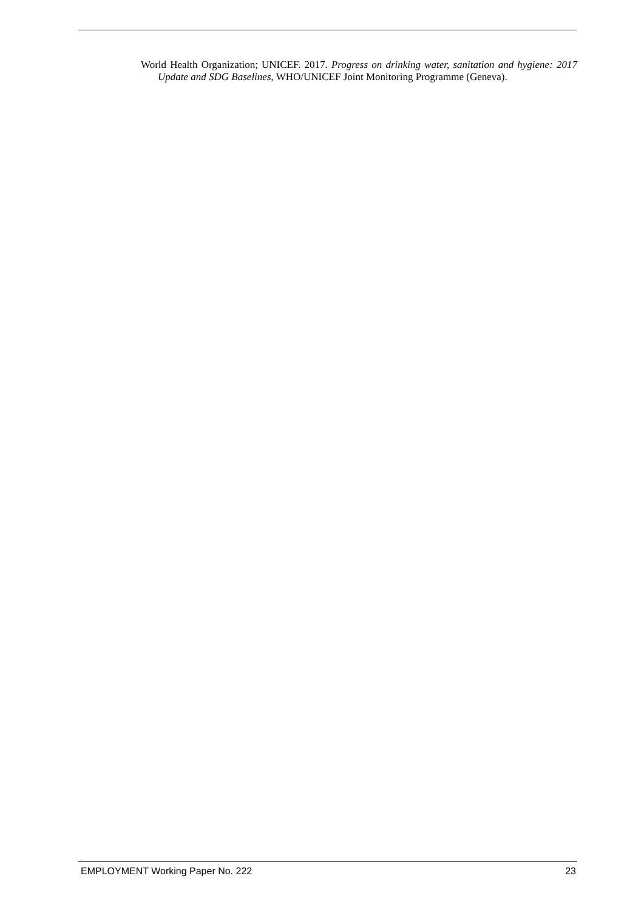World Health Organization; UNICEF. 2017. Progress on drinking water, sanitation and hygiene: 2017 Update and SDG Baselines, WHO/UNICEF Joint Monitoring Programme (Geneva).
EMPLOYMENT Working Paper No. 222 23